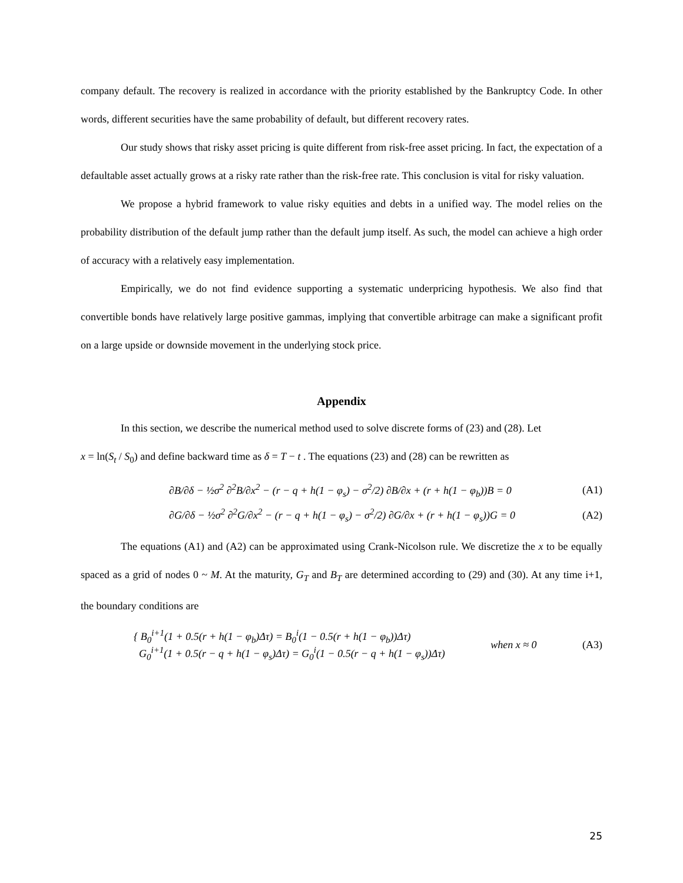company default. The recovery is realized in accordance with the priority established by the Bankruptcy Code. In other words, different securities have the same probability of default, but different recovery rates.
Our study shows that risky asset pricing is quite different from risk-free asset pricing. In fact, the expectation of a defaultable asset actually grows at a risky rate rather than the risk-free rate. This conclusion is vital for risky valuation.
We propose a hybrid framework to value risky equities and debts in a unified way. The model relies on the probability distribution of the default jump rather than the default jump itself. As such, the model can achieve a high order of accuracy with a relatively easy implementation.
Empirically, we do not find evidence supporting a systematic underpricing hypothesis. We also find that convertible bonds have relatively large positive gammas, implying that convertible arbitrage can make a significant profit on a large upside or downside movement in the underlying stock price.
Appendix
In this section, we describe the numerical method used to solve discrete forms of (23) and (28). Let
x = ln(S<sub>t</sub> / S<sub>0</sub>) and define backward time as δ = T − t . The equations (23) and (28) can be rewritten as
∂B/∂δ − ½σ<sup>2</sup> ∂<sup>2</sup>B/∂x<sup>2</sup> − (r − q + h(1 − φ<sub>s</sub>) − σ<sup>2</sup>/2) ∂B/∂x + (r + h(1 − φ<sub>b</sub>))B = 0 (A1)
∂G/∂δ − ½σ<sup>2</sup> ∂<sup>2</sup>G/∂x<sup>2</sup> − (r − q + h(1 − φ<sub>s</sub>) − σ<sup>2</sup>/2) ∂G/∂x + (r + h(1 − φ<sub>s</sub>))G = 0 (A2)
The equations (A1) and (A2) can be approximated using Crank-Nicolson rule. We discretize the x to be equally spaced as a grid of nodes 0 ~ M. At the maturity, G<sub>T</sub> and B<sub>T</sub> are determined according to (29) and (30). At any time i+1, the boundary conditions are
{ B<sub>0</sub><sup>i+1</sup>(1 + 0.5(r + h(1 − φ<sub>b</sub>)Δτ) = B<sub>0</sub><sup>i</sup>(1 − 0.5(r + h(1 − φ<sub>b</sub>))Δτ)
G<sub>0</sub><sup>i+1</sup>(1 + 0.5(r − q + h(1 − φ<sub>s</sub>)Δτ) = G<sub>0</sub><sup>i</sup>(1 − 0.5(r − q + h(1 − φ<sub>s</sub>))Δτ) when x ≈ 0 (A3)
25